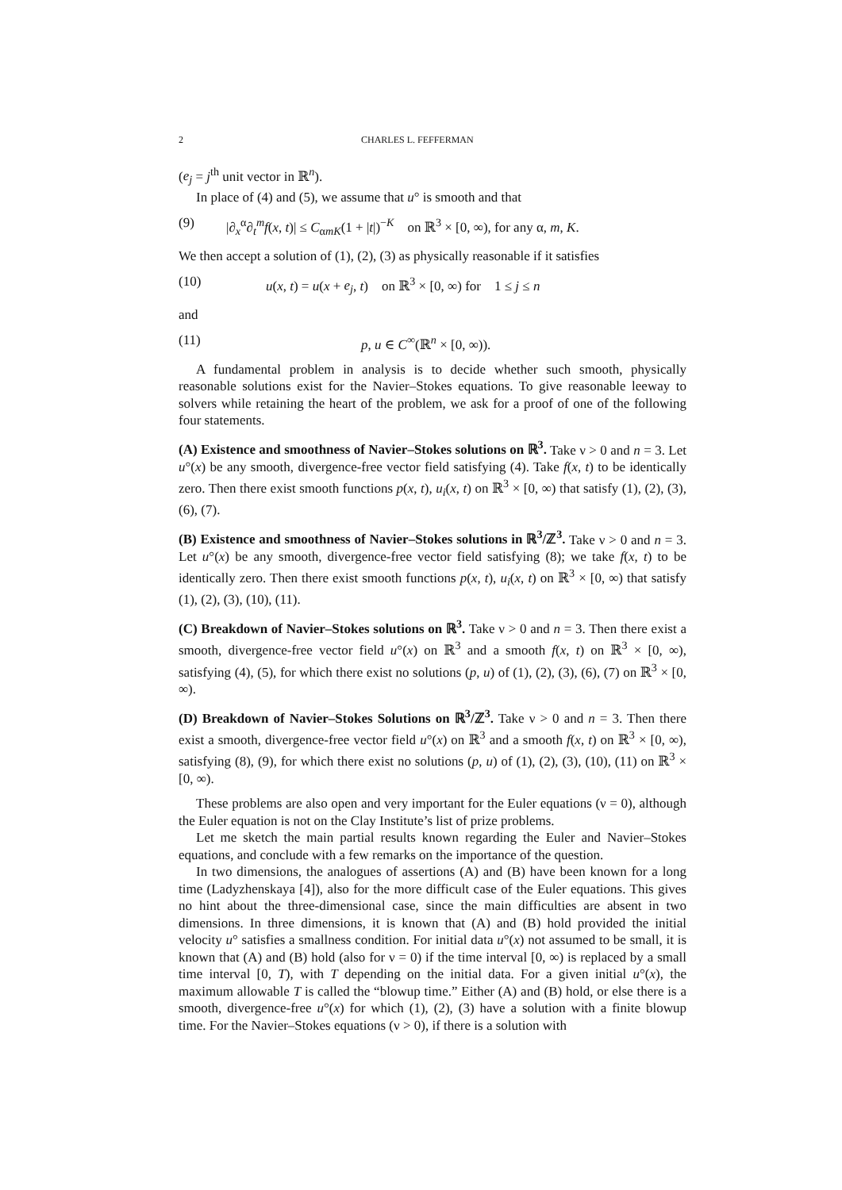2 CHARLES L. FEFFERMAN
(e<sub>j</sub> = j<sup>th</sup> unit vector in ℝ<sup>n</sup>).
In place of (4) and (5), we assume that u° is smooth and that
(9) |∂<sub>x</sub><sup>α</sup>∂<sub>t</sub><sup>m</sup>f(x, t)| ≤ C<sub>αmK</sub>(1 + |t|)<sup>−K</sup> on ℝ<sup>3</sup> × [0, ∞), for any α, m, K.
We then accept a solution of (1), (2), (3) as physically reasonable if it satisfies
(10) u(x, t) = u(x + e<sub>j</sub>, t) on ℝ<sup>3</sup> × [0, ∞) for 1 ≤ j ≤ n
and
(11) p, u ∈ C<sup>∞</sup>(ℝ<sup>n</sup> × [0, ∞)).
A fundamental problem in analysis is to decide whether such smooth, physically reasonable solutions exist for the Navier–Stokes equations. To give reasonable leeway to solvers while retaining the heart of the problem, we ask for a proof of one of the following four statements.
(A) Existence and smoothness of Navier–Stokes solutions on ℝ<sup>3</sup>. Take ν > 0 and n = 3. Let u°(x) be any smooth, divergence-free vector field satisfying (4). Take f(x, t) to be identically zero. Then there exist smooth functions p(x, t), u<sub>i</sub>(x, t) on ℝ<sup>3</sup> × [0, ∞) that satisfy (1), (2), (3), (6), (7).
(B) Existence and smoothness of Navier–Stokes solutions in ℝ<sup>3</sup>/ℤ<sup>3</sup>. Take ν > 0 and n = 3. Let u°(x) be any smooth, divergence-free vector field satisfying (8); we take f(x, t) to be identically zero. Then there exist smooth functions p(x, t), u<sub>i</sub>(x, t) on ℝ<sup>3</sup> × [0, ∞) that satisfy (1), (2), (3), (10), (11).
(C) Breakdown of Navier–Stokes solutions on ℝ<sup>3</sup>. Take ν > 0 and n = 3. Then there exist a smooth, divergence-free vector field u°(x) on ℝ<sup>3</sup> and a smooth f(x, t) on ℝ<sup>3</sup> × [0, ∞), satisfying (4), (5), for which there exist no solutions (p, u) of (1), (2), (3), (6), (7) on ℝ<sup>3</sup> × [0, ∞).
(D) Breakdown of Navier–Stokes Solutions on ℝ<sup>3</sup>/ℤ<sup>3</sup>. Take ν > 0 and n = 3. Then there exist a smooth, divergence-free vector field u°(x) on ℝ<sup>3</sup> and a smooth f(x, t) on ℝ<sup>3</sup> × [0, ∞), satisfying (8), (9), for which there exist no solutions (p, u) of (1), (2), (3), (10), (11) on ℝ<sup>3</sup> × [0, ∞).
These problems are also open and very important for the Euler equations (ν = 0), although the Euler equation is not on the Clay Institute’s list of prize problems.
Let me sketch the main partial results known regarding the Euler and Navier–Stokes equations, and conclude with a few remarks on the importance of the question.
In two dimensions, the analogues of assertions (A) and (B) have been known for a long time (Ladyzhenskaya [4]), also for the more difficult case of the Euler equations. This gives no hint about the three-dimensional case, since the main difficulties are absent in two dimensions. In three dimensions, it is known that (A) and (B) hold provided the initial velocity u° satisfies a smallness condition. For initial data u°(x) not assumed to be small, it is known that (A) and (B) hold (also for ν = 0) if the time interval [0, ∞) is replaced by a small time interval [0, T), with T depending on the initial data. For a given initial u°(x), the maximum allowable T is called the “blowup time.” Either (A) and (B) hold, or else there is a smooth, divergence-free u°(x) for which (1), (2), (3) have a solution with a finite blowup time. For the Navier–Stokes equations (ν > 0), if there is a solution with